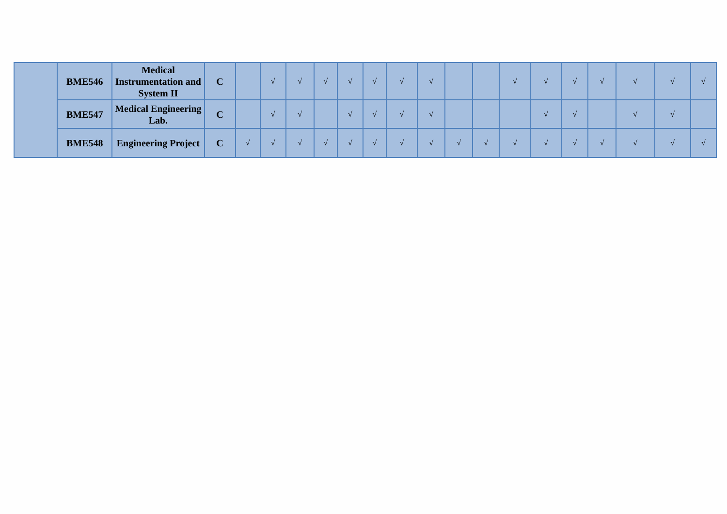| | BME546 | Medical Instrumentation and System II | C | | √ | √ | √ | √ | √ | √ | √ | | | √ | √ | √ | √ | √ | √ | √ |
| | BME547 | Medical Engineering Lab. | C | | √ | √ | | √ | √ | √ | √ | | | | √ | √ | | √ | √ | |
| | BME548 | Engineering Project | C | √ | √ | √ | √ | √ | √ | √ | √ | √ | √ | √ | √ | √ | √ | √ | √ | √ |